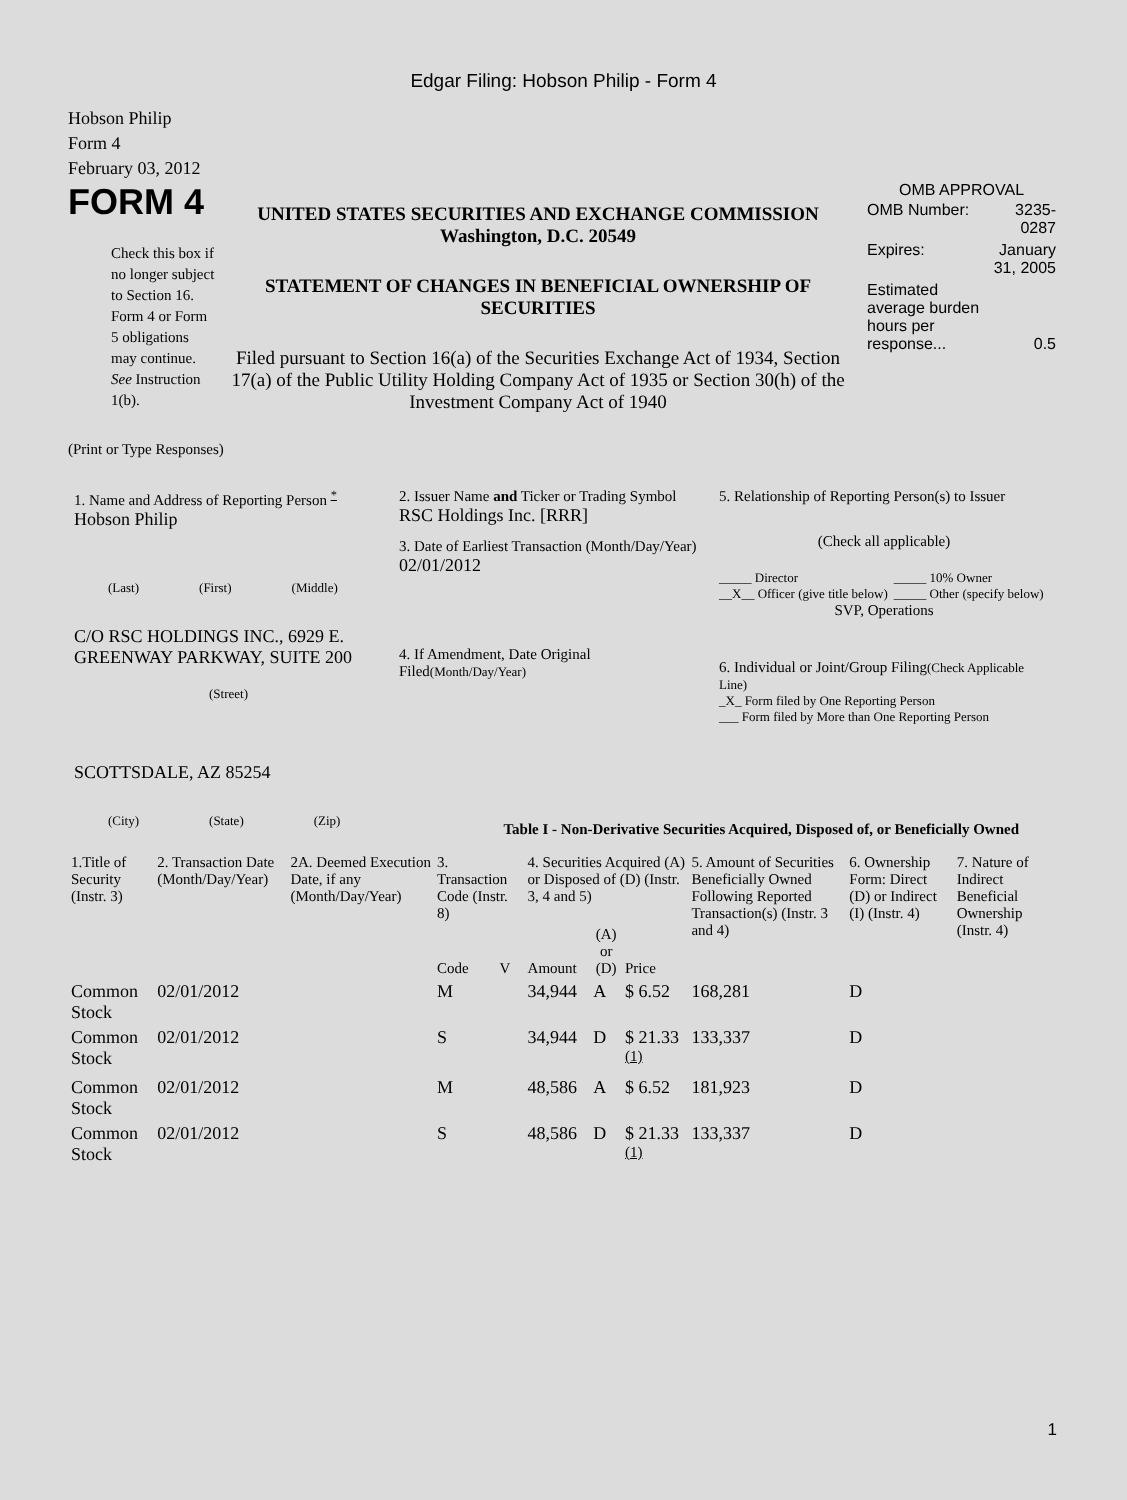Edgar Filing: Hobson Philip - Form 4
Hobson Philip
Form 4
February 03, 2012
FORM 4
Check this box if no longer subject to Section 16. Form 4 or Form 5 obligations may continue. See Instruction 1(b).
UNITED STATES SECURITIES AND EXCHANGE COMMISSION
Washington, D.C. 20549
STATEMENT OF CHANGES IN BENEFICIAL OWNERSHIP OF SECURITIES
Filed pursuant to Section 16(a) of the Securities Exchange Act of 1934, Section 17(a) of the Public Utility Holding Company Act of 1935 or Section 30(h) of the Investment Company Act of 1940
OMB APPROVAL
| OMB Number: | 3235-0287 |
| Expires: | January 31, 2005 |
| Estimated average burden hours per response... | 0.5 |
(Print or Type Responses)
1. Name and Address of Reporting Person <sup>*</sup>
Hobson Philip
(Last) (First) (Middle)
C/O RSC HOLDINGS INC., 6929 E. GREENWAY PARKWAY, SUITE 200
(Street)
SCOTTSDALE, AZ 85254
(City) (State) (Zip)
2. Issuer Name and Ticker or Trading Symbol
RSC Holdings Inc. [RRR]
3. Date of Earliest Transaction (Month/Day/Year)
02/01/2012
4. If Amendment, Date Original Filed(Month/Day/Year)
5. Relationship of Reporting Person(s) to Issuer
(Check all applicable)
| _____ Director __X__ Officer (give title below) | _____ 10% Owner _____ Other (specify below) |
SVP, Operations
6. Individual or Joint/Group Filing(Check Applicable Line)
_X_ Form filed by One Reporting Person
___ Form filed by More than One Reporting Person
Table I - Non-Derivative Securities Acquired, Disposed of, or Beneficially Owned
| 1.Title of Security (Instr. 3) | 2. Transaction Date (Month/Day/Year) | 2A. Deemed Execution Date, if any (Month/Day/Year) | 3. Transaction Code (Instr. 8) | | 4. Securities Acquired (A) or Disposed of (D) (Instr. 3, 4 and 5) | | | 5. Amount of Securities Beneficially Owned Following Reported Transaction(s) (Instr. 3 and 4) | 6. Ownership Form: Direct (D) or Indirect (I) (Instr. 4) | 7. Nature of Indirect Beneficial Ownership (Instr. 4) |
| --- | --- | --- | --- | --- | --- | --- | --- | --- | --- | --- |
| | | | Code | V | Amount | (A) or (D) | Price | | | |
| Common Stock | 02/01/2012 | | M | | 34,944 | A | $ 6.52 | 168,281 | D | |
| Common Stock | 02/01/2012 | | S | | 34,944 | D | $ 21.33 <sup>(1)</sup> | 133,337 | D | |
| Common Stock | 02/01/2012 | | M | | 48,586 | A | $ 6.52 | 181,923 | D | |
| Common Stock | 02/01/2012 | | S | | 48,586 | D | $ 21.33 <sup>(1)</sup> | 133,337 | D | |
1